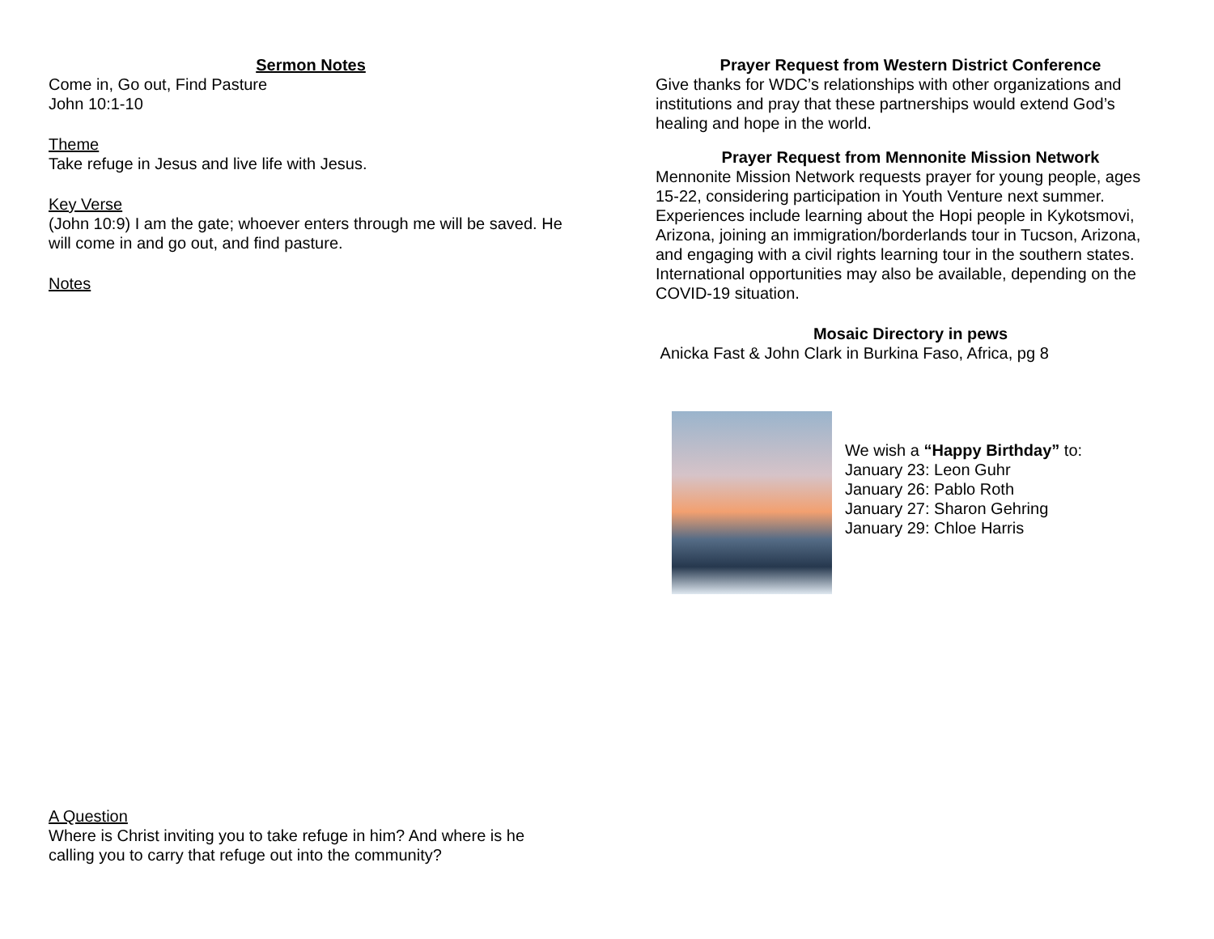Sermon Notes
Come in, Go out, Find Pasture
John 10:1-10
Theme
Take refuge in Jesus and live life with Jesus.
Key Verse
(John 10:9) I am the gate; whoever enters through me will be saved. He will come in and go out, and find pasture.
Notes
A Question
Where is Christ inviting you to take refuge in him? And where is he calling you to carry that refuge out into the community?
Prayer Request from Western District Conference
Give thanks for WDC’s relationships with other organizations and institutions and pray that these partnerships would extend God’s healing and hope in the world.
Prayer Request from Mennonite Mission Network
Mennonite Mission Network requests prayer for young people, ages 15-22, considering participation in Youth Venture next summer. Experiences include learning about the Hopi people in Kykotsmovi, Arizona, joining an immigration/borderlands tour in Tucson, Arizona, and engaging with a civil rights learning tour in the southern states. International opportunities may also be available, depending on the COVID-19 situation.
Mosaic Directory in pews
Anicka Fast & John Clark in Burkina Faso, Africa, pg 8
We wish a “Happy Birthday” to:
January 23: Leon Guhr
January 26: Pablo Roth
January 27: Sharon Gehring
January 29: Chloe Harris